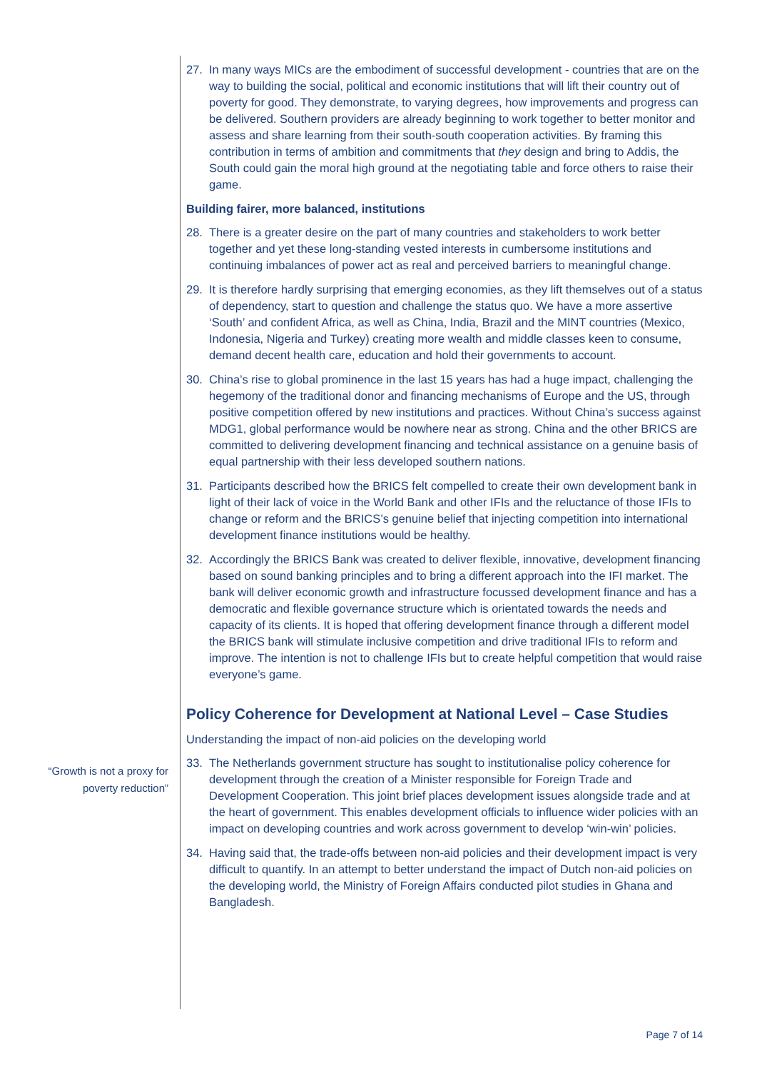27. In many ways MICs are the embodiment of successful development - countries that are on the way to building the social, political and economic institutions that will lift their country out of poverty for good. They demonstrate, to varying degrees, how improvements and progress can be delivered. Southern providers are already beginning to work together to better monitor and assess and share learning from their south-south cooperation activities. By framing this contribution in terms of ambition and commitments that they design and bring to Addis, the South could gain the moral high ground at the negotiating table and force others to raise their game.
Building fairer, more balanced, institutions
28. There is a greater desire on the part of many countries and stakeholders to work better together and yet these long-standing vested interests in cumbersome institutions and continuing imbalances of power act as real and perceived barriers to meaningful change.
29. It is therefore hardly surprising that emerging economies, as they lift themselves out of a status of dependency, start to question and challenge the status quo. We have a more assertive ‘South’ and confident Africa, as well as China, India, Brazil and the MINT countries (Mexico, Indonesia, Nigeria and Turkey) creating more wealth and middle classes keen to consume, demand decent health care, education and hold their governments to account.
30. China’s rise to global prominence in the last 15 years has had a huge impact, challenging the hegemony of the traditional donor and financing mechanisms of Europe and the US, through positive competition offered by new institutions and practices. Without China’s success against MDG1, global performance would be nowhere near as strong. China and the other BRICS are committed to delivering development financing and technical assistance on a genuine basis of equal partnership with their less developed southern nations.
31. Participants described how the BRICS felt compelled to create their own development bank in light of their lack of voice in the World Bank and other IFIs and the reluctance of those IFIs to change or reform and the BRICS’s genuine belief that injecting competition into international development finance institutions would be healthy.
32. Accordingly the BRICS Bank was created to deliver flexible, innovative, development financing based on sound banking principles and to bring a different approach into the IFI market. The bank will deliver economic growth and infrastructure focussed development finance and has a democratic and flexible governance structure which is orientated towards the needs and capacity of its clients. It is hoped that offering development finance through a different model the BRICS bank will stimulate inclusive competition and drive traditional IFIs to reform and improve. The intention is not to challenge IFIs but to create helpful competition that would raise everyone’s game.
Policy Coherence for Development at National Level – Case Studies
Understanding the impact of non-aid policies on the developing world
33. The Netherlands government structure has sought to institutionalise policy coherence for development through the creation of a Minister responsible for Foreign Trade and Development Cooperation. This joint brief places development issues alongside trade and at the heart of government. This enables development officials to influence wider policies with an impact on developing countries and work across government to develop ‘win-win’ policies.
34. Having said that, the trade-offs between non-aid policies and their development impact is very difficult to quantify. In an attempt to better understand the impact of Dutch non-aid policies on the developing world, the Ministry of Foreign Affairs conducted pilot studies in Ghana and Bangladesh.
“Growth is not a proxy for poverty reduction”
Page 7 of 14